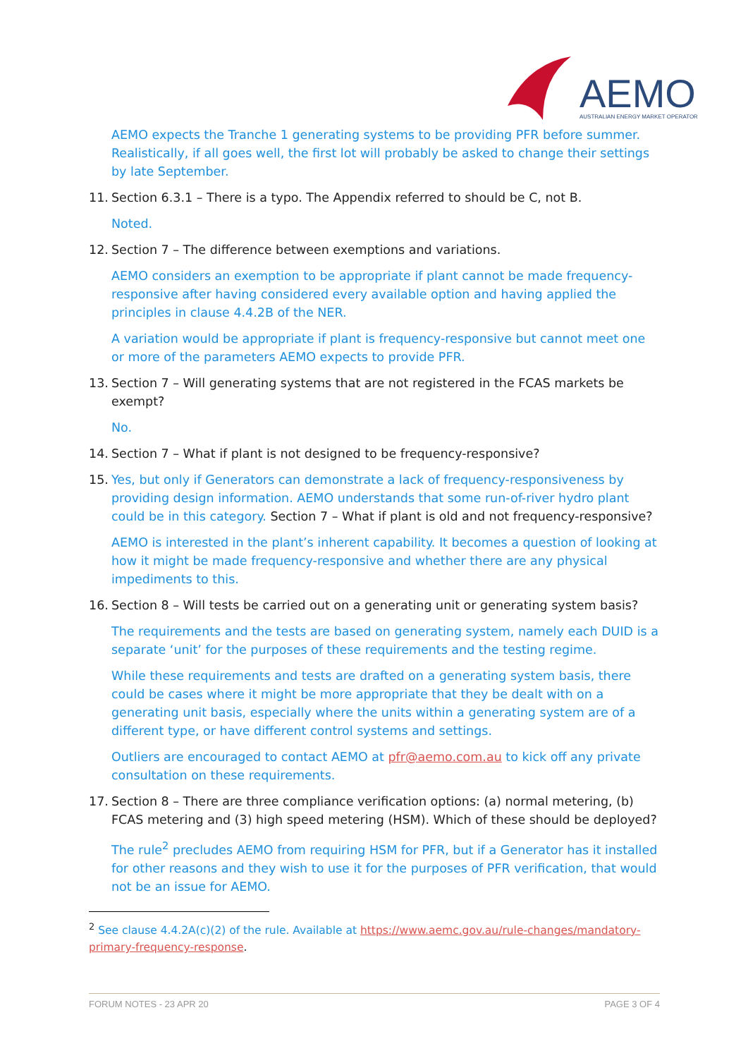AEMO
AUSTRALIAN ENERGY MARKET OPERATOR
AEMO expects the Tranche 1 generating systems to be providing PFR before summer. Realistically, if all goes well, the first lot will probably be asked to change their settings by late September.
11. Section 6.3.1 – There is a typo. The Appendix referred to should be C, not B.
Noted.
12. Section 7 – The difference between exemptions and variations.
AEMO considers an exemption to be appropriate if plant cannot be made frequency-responsive after having considered every available option and having applied the principles in clause 4.4.2B of the NER.
A variation would be appropriate if plant is frequency-responsive but cannot meet one or more of the parameters AEMO expects to provide PFR.
13. Section 7 – Will generating systems that are not registered in the FCAS markets be exempt?
No.
14. Section 7 – What if plant is not designed to be frequency-responsive?
15. Yes, but only if Generators can demonstrate a lack of frequency-responsiveness by providing design information. AEMO understands that some run-of-river hydro plant could be in this category. Section 7 – What if plant is old and not frequency-responsive?
AEMO is interested in the plant’s inherent capability. It becomes a question of looking at how it might be made frequency-responsive and whether there are any physical impediments to this.
16. Section 8 – Will tests be carried out on a generating unit or generating system basis?
The requirements and the tests are based on generating system, namely each DUID is a separate ‘unit’ for the purposes of these requirements and the testing regime.
While these requirements and tests are drafted on a generating system basis, there could be cases where it might be more appropriate that they be dealt with on a generating unit basis, especially where the units within a generating system are of a different type, or have different control systems and settings.
Outliers are encouraged to contact AEMO at pfr@aemo.com.au to kick off any private consultation on these requirements.
17. Section 8 – There are three compliance verification options: (a) normal metering, (b) FCAS metering and (3) high speed metering (HSM). Which of these should be deployed?
The rule<sup>2</sup> precludes AEMO from requiring HSM for PFR, but if a Generator has it installed for other reasons and they wish to use it for the purposes of PFR verification, that would not be an issue for AEMO.
<sup>2</sup> See clause 4.4.2A(c)(2) of the rule. Available at https://www.aemc.gov.au/rule-changes/mandatory-primary-frequency-response.
FORUM NOTES - 23 APR 20 PAGE 3 OF 4